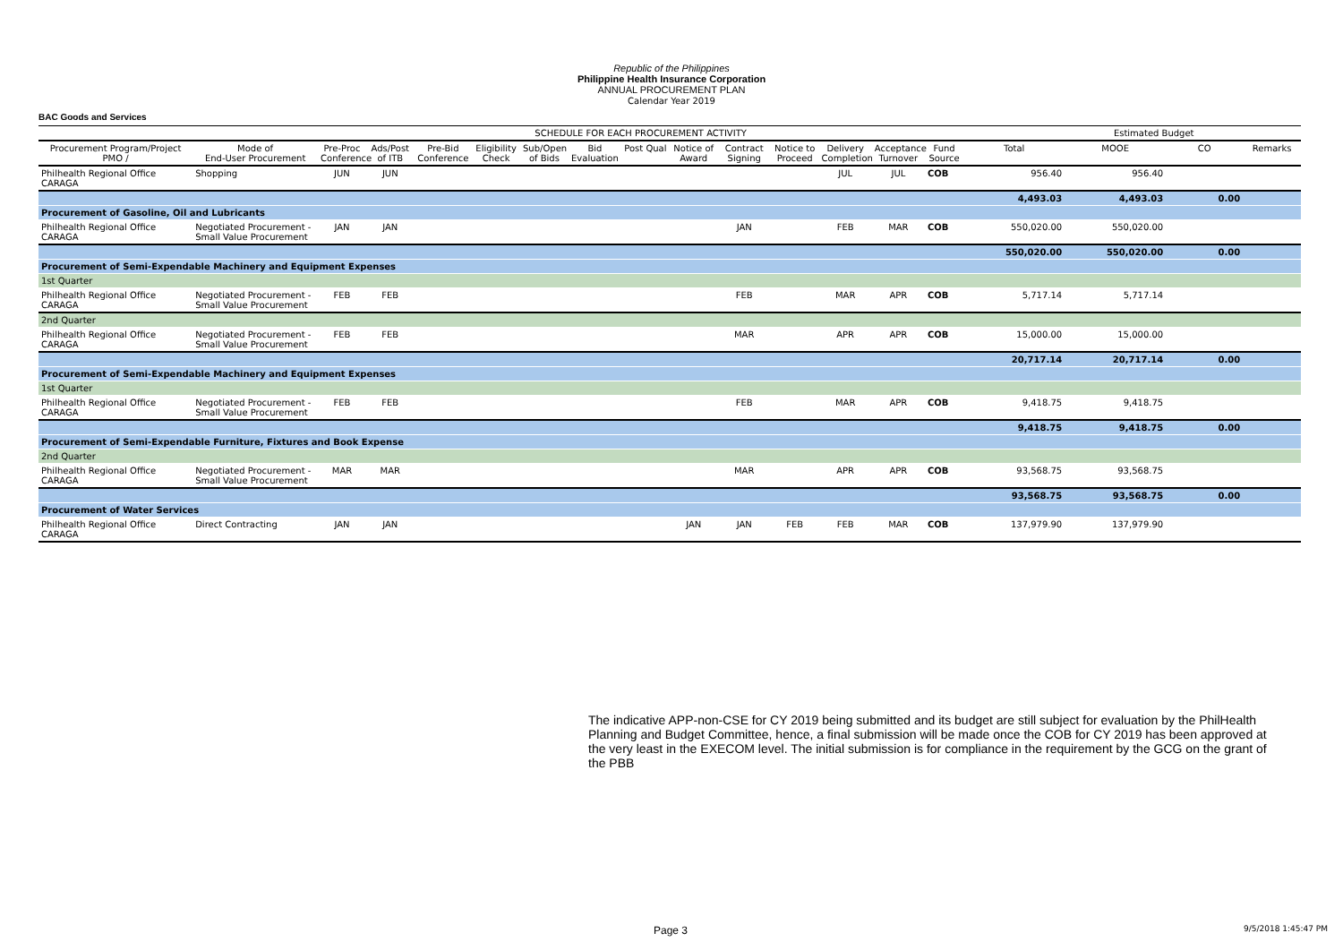Republic of the Philippines
Philippine Health Insurance Corporation
ANNUAL PROCUREMENT PLAN
Calendar Year 2019
BAC Goods and Services
| | | SCHEDULE FOR EACH PROCUREMENT ACTIVITY | | | | | | | | | | | | | | Estimated Budget | | |
| --- | --- | --- | --- | --- | --- | --- | --- | --- | --- | --- | --- | --- | --- | --- | --- | --- | --- | --- |
| Procurement Program/Project PMO / | Mode of End-User Procurement | Pre-Proc Conference | Ads/Post of ITB | Pre-Bid Conference | Eligibility Check | Sub/Open of Bids | Bid Evaluation | Post Qual | Notice of Award | Contract Signing | Notice to Proceed | Delivery Completion | Acceptance Turnover | Fund Source | Total | MOOE | CO | Remarks |
| Philhealth Regional Office CARAGA | Shopping | JUN | JUN | | | | | | | | | JUL | JUL | COB | 956.40 | 956.40 | | |
| | | | | | | | | | | | | | | | 4,493.03 | 4,493.03 | 0.00 | |
| Procurement of Gasoline, Oil and Lubricants | | | | | | | | | | | | | | | | | | |
| Philhealth Regional Office CARAGA | Negotiated Procurement - Small Value Procurement | JAN | JAN | | | | | | | JAN | | FEB | MAR | COB | 550,020.00 | 550,020.00 | | |
| | | | | | | | | | | | | | | | 550,020.00 | 550,020.00 | 0.00 | |
| Procurement of Semi-Expendable Machinery and Equipment Expenses | | | | | | | | | | | | | | | | | | |
| 1st Quarter | | | | | | | | | | | | | | | | | | |
| Philhealth Regional Office CARAGA | Negotiated Procurement - Small Value Procurement | FEB | FEB | | | | | | | FEB | | MAR | APR | COB | 5,717.14 | 5,717.14 | | |
| 2nd Quarter | | | | | | | | | | | | | | | | | | |
| Philhealth Regional Office CARAGA | Negotiated Procurement - Small Value Procurement | FEB | FEB | | | | | | | MAR | | APR | APR | COB | 15,000.00 | 15,000.00 | | |
| | | | | | | | | | | | | | | | 20,717.14 | 20,717.14 | 0.00 | |
| Procurement of Semi-Expendable Machinery and Equipment Expenses | | | | | | | | | | | | | | | | | | |
| 1st Quarter | | | | | | | | | | | | | | | | | | |
| Philhealth Regional Office CARAGA | Negotiated Procurement - Small Value Procurement | FEB | FEB | | | | | | | FEB | | MAR | APR | COB | 9,418.75 | 9,418.75 | | |
| | | | | | | | | | | | | | | | 9,418.75 | 9,418.75 | 0.00 | |
| Procurement of Semi-Expendable Furniture, Fixtures and Book Expense | | | | | | | | | | | | | | | | | | |
| 2nd Quarter | | | | | | | | | | | | | | | | | | |
| Philhealth Regional Office CARAGA | Negotiated Procurement - Small Value Procurement | MAR | MAR | | | | | | | MAR | | APR | APR | COB | 93,568.75 | 93,568.75 | | |
| | | | | | | | | | | | | | | | 93,568.75 | 93,568.75 | 0.00 | |
| Procurement of Water Services | | | | | | | | | | | | | | | | | | |
| Philhealth Regional Office CARAGA | Direct Contracting | JAN | JAN | | | | | | JAN | JAN | FEB | FEB | MAR | COB | 137,979.90 | 137,979.90 | | |
The indicative APP-non-CSE for CY 2019 being submitted and its budget are still subject for evaluation by the PhilHealth Planning and Budget Committee, hence, a final submission will be made once the COB for CY 2019 has been approved at the very least in the EXECOM level. The initial submission is for compliance in the requirement by the GCG on the grant of the PBB
Page 3 9/5/2018 1:45:47 PM